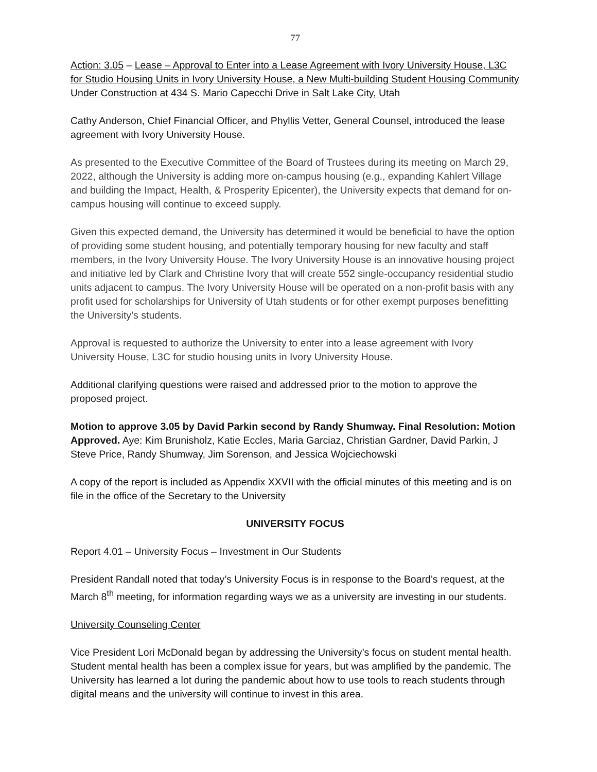77
Action: 3.05 – Lease – Approval to Enter into a Lease Agreement with Ivory University House, L3C for Studio Housing Units in Ivory University House, a New Multi-building Student Housing Community Under Construction at 434 S. Mario Capecchi Drive in Salt Lake City, Utah
Cathy Anderson, Chief Financial Officer, and Phyllis Vetter, General Counsel, introduced the lease agreement with Ivory University House.
As presented to the Executive Committee of the Board of Trustees during its meeting on March 29, 2022, although the University is adding more on-campus housing (e.g., expanding Kahlert Village and building the Impact, Health, & Prosperity Epicenter), the University expects that demand for on-campus housing will continue to exceed supply.
Given this expected demand, the University has determined it would be beneficial to have the option of providing some student housing, and potentially temporary housing for new faculty and staff members, in the Ivory University House. The Ivory University House is an innovative housing project and initiative led by Clark and Christine Ivory that will create 552 single-occupancy residential studio units adjacent to campus. The Ivory University House will be operated on a non-profit basis with any profit used for scholarships for University of Utah students or for other exempt purposes benefitting the University’s students.
Approval is requested to authorize the University to enter into a lease agreement with Ivory University House, L3C for studio housing units in Ivory University House.
Additional clarifying questions were raised and addressed prior to the motion to approve the proposed project.
Motion to approve 3.05 by David Parkin second by Randy Shumway. Final Resolution: Motion Approved. Aye: Kim Brunisholz, Katie Eccles, Maria Garciaz, Christian Gardner, David Parkin, J Steve Price, Randy Shumway, Jim Sorenson, and Jessica Wojciechowski
A copy of the report is included as Appendix XXVII with the official minutes of this meeting and is on file in the office of the Secretary to the University
UNIVERSITY FOCUS
Report 4.01 – University Focus – Investment in Our Students
President Randall noted that today’s University Focus is in response to the Board’s request, at the March 8<sup>th</sup> meeting, for information regarding ways we as a university are investing in our students.
University Counseling Center
Vice President Lori McDonald began by addressing the University’s focus on student mental health. Student mental health has been a complex issue for years, but was amplified by the pandemic. The University has learned a lot during the pandemic about how to use tools to reach students through digital means and the university will continue to invest in this area.